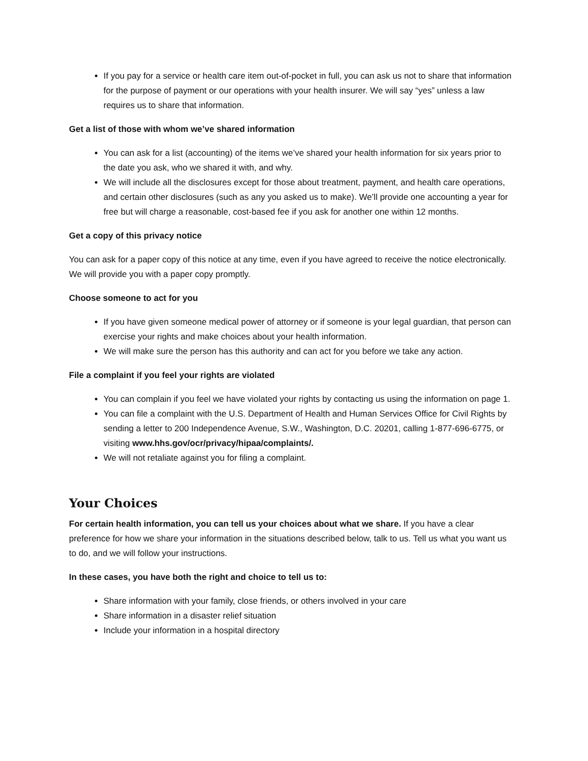If you pay for a service or health care item out-of-pocket in full, you can ask us not to share that information for the purpose of payment or our operations with your health insurer. We will say “yes” unless a law requires us to share that information.
Get a list of those with whom we’ve shared information
You can ask for a list (accounting) of the items we’ve shared your health information for six years prior to the date you ask, who we shared it with, and why.
We will include all the disclosures except for those about treatment, payment, and health care operations, and certain other disclosures (such as any you asked us to make). We’ll provide one accounting a year for free but will charge a reasonable, cost-based fee if you ask for another one within 12 months.
Get a copy of this privacy notice
You can ask for a paper copy of this notice at any time, even if you have agreed to receive the notice electronically. We will provide you with a paper copy promptly.
Choose someone to act for you
If you have given someone medical power of attorney or if someone is your legal guardian, that person can exercise your rights and make choices about your health information.
We will make sure the person has this authority and can act for you before we take any action.
File a complaint if you feel your rights are violated
You can complain if you feel we have violated your rights by contacting us using the information on page 1.
You can file a complaint with the U.S. Department of Health and Human Services Office for Civil Rights by sending a letter to 200 Independence Avenue, S.W., Washington, D.C. 20201, calling 1-877-696-6775, or visiting www.hhs.gov/ocr/privacy/hipaa/complaints/.
We will not retaliate against you for filing a complaint.
Your Choices
For certain health information, you can tell us your choices about what we share. If you have a clear preference for how we share your information in the situations described below, talk to us. Tell us what you want us to do, and we will follow your instructions.
In these cases, you have both the right and choice to tell us to:
Share information with your family, close friends, or others involved in your care
Share information in a disaster relief situation
Include your information in a hospital directory